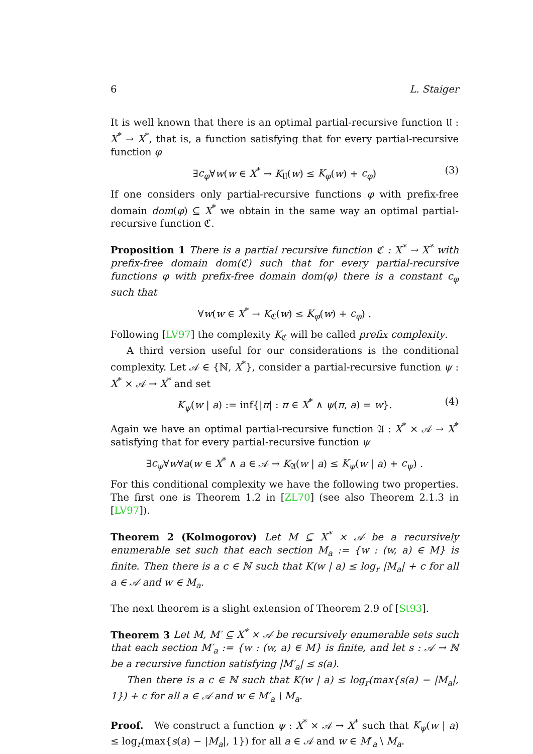6 L. Staiger
It is well known that there is an optimal partial-recursive function 𝔘 : X<sup>*</sup> → X<sup>*</sup>, that is, a function satisfying that for every partial-recursive function φ
∃c<sub>φ</sub>∀w(w ∈ X<sup>*</sup> → K<sub>𝔘</sub>(w) ≤ K<sub>φ</sub>(w) + c<sub>φ</sub>) (3)
If one considers only partial-recursive functions φ with prefix-free domain dom(φ) ⊆ X<sup>*</sup> we obtain in the same way an optimal partial-recursive function ℭ.
Proposition 1 There is a partial recursive function ℭ : X<sup>*</sup> → X<sup>*</sup> with prefix-free domain dom(ℭ) such that for every partial-recursive functions φ with prefix-free domain dom(φ) there is a constant c<sub>φ</sub> such that
∀w(w ∈ X<sup>*</sup> → K<sub>ℭ</sub>(w) ≤ K<sub>φ</sub>(w) + c<sub>φ</sub>) .
Following [LV97] the complexity K<sub>ℭ</sub> will be called prefix complexity.
A third version useful for our considerations is the conditional complexity. Let 𝒜 ∈ {ℕ, X<sup>*</sup>}, consider a partial-recursive function ψ : X<sup>*</sup> × 𝒜 → X<sup>*</sup> and set
K<sub>ψ</sub>(w | a) := inf{|π| : π ∈ X<sup>*</sup> ∧ ψ(π, a) = w}. (4)
Again we have an optimal partial-recursive function 𝔄 : X<sup>*</sup> × 𝒜 → X<sup>*</sup> satisfying that for every partial-recursive function ψ
∃c<sub>ψ</sub>∀w∀a(w ∈ X<sup>*</sup> ∧ a ∈ 𝒜 → K<sub>𝔄</sub>(w | a) ≤ K<sub>ψ</sub>(w | a) + c<sub>ψ</sub>) .
For this conditional complexity we have the following two properties. The first one is Theorem 1.2 in [ZL70] (see also Theorem 2.1.3 in [LV97]).
Theorem 2 (Kolmogorov) Let M ⊆ X<sup>*</sup> × 𝒜 be a recursively enumerable set such that each section M<sub>a</sub> := {w : (w, a) ∈ M} is finite. Then there is a c ∈ ℕ such that K(w | a) ≤ log<sub>r</sub> |M<sub>a</sub>| + c for all a ∈ 𝒜 and w ∈ M<sub>a</sub>.
The next theorem is a slight extension of Theorem 2.9 of [St93].
Theorem 3 Let M, M′ ⊆ X<sup>*</sup> × 𝒜 be recursively enumerable sets such that each section M′<sub>a</sub> := {w : (w, a) ∈ M} is finite, and let s : 𝒜 → ℕ be a recursive function satisfying |M′<sub>a</sub>| ≤ s(a).
Then there is a c ∈ ℕ such that K(w | a) ≤ log<sub>r</sub>(max{s(a) − |M<sub>a</sub>|, 1}) + c for all a ∈ 𝒜 and w ∈ M′<sub>a</sub> \ M<sub>a</sub>.
Proof. We construct a function ψ : X<sup>*</sup> × 𝒜 → X<sup>*</sup> such that K<sub>ψ</sub>(w | a) ≤ log<sub>r</sub>(max{s(a) − |M<sub>a</sub>|, 1}) for all a ∈ 𝒜 and w ∈ M′<sub>a</sub> \ M<sub>a</sub>.